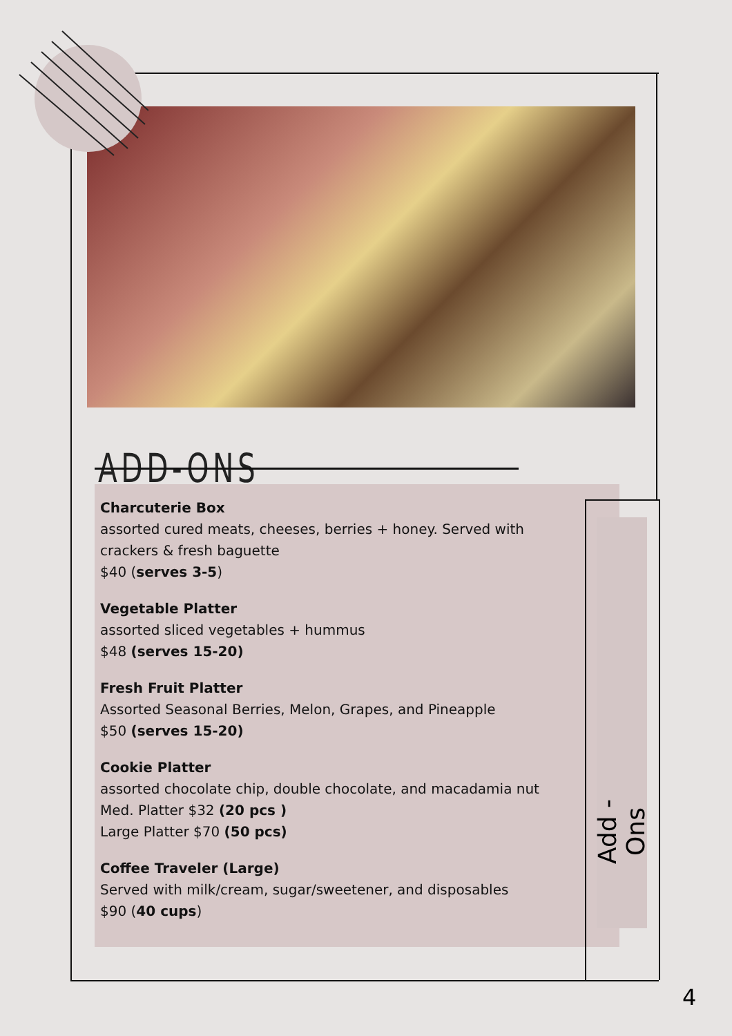ADD-ONS
Charcuterie Box
assorted cured meats, cheeses, berries + honey. Served with crackers & fresh baguette
$40 (serves 3-5)
Vegetable Platter
assorted sliced vegetables + hummus
$48 (serves 15-20)
Fresh Fruit Platter
Assorted Seasonal Berries, Melon, Grapes, and Pineapple
$50 (serves 15-20)
Cookie Platter
assorted chocolate chip, double chocolate, and macadamia nut
Med. Platter $32 (20 pcs )
Large Platter $70 (50 pcs)
Coffee Traveler (Large)
Served with milk/cream, sugar/sweetener, and disposables
$90 (40 cups)
Add - Ons
4